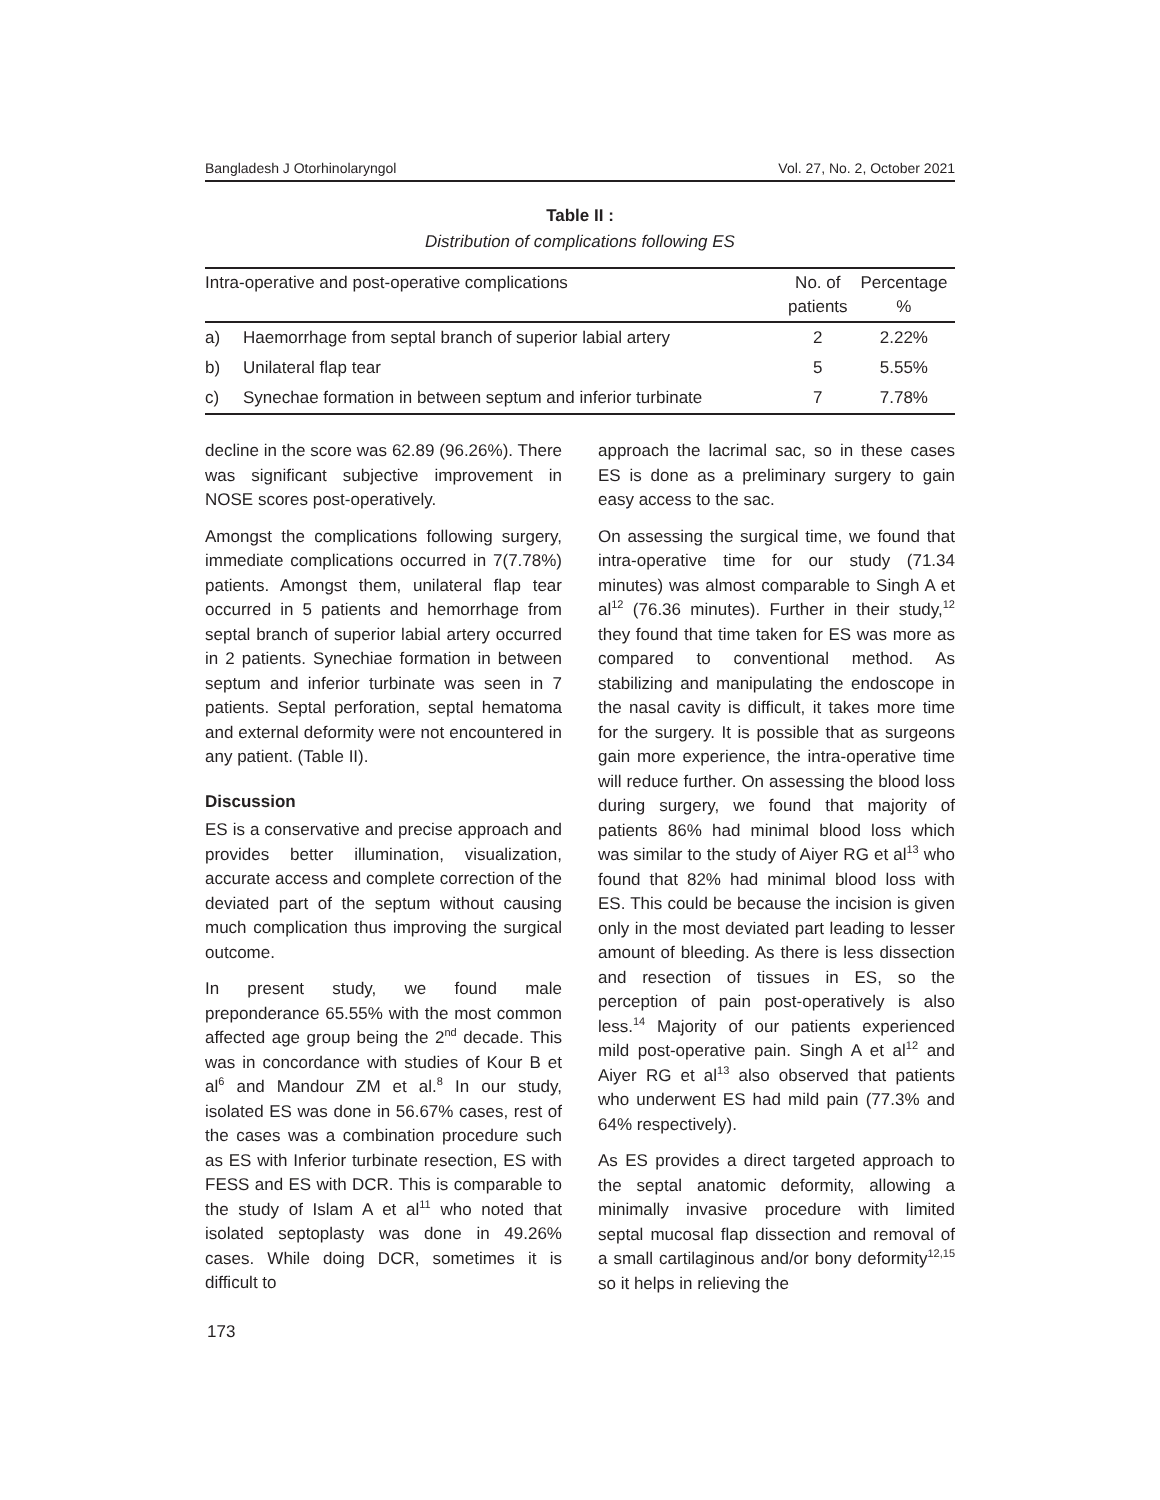Bangladesh J Otorhinolaryngol Vol. 27, No. 2, October 2021
Table II :
Distribution of complications following ES
| Intra-operative and post-operative complications | | No. of patients | Percentage % |
| --- | --- | --- | --- |
| a) | Haemorrhage from septal branch of superior labial artery | 2 | 2.22% |
| b) | Unilateral flap tear | 5 | 5.55% |
| c) | Synechae formation in between septum and inferior turbinate | 7 | 7.78% |
decline in the score was 62.89 (96.26%). There was significant subjective improvement in NOSE scores post-operatively.
Amongst the complications following surgery, immediate complications occurred in 7(7.78%) patients. Amongst them, unilateral flap tear occurred in 5 patients and hemorrhage from septal branch of superior labial artery occurred in 2 patients. Synechiae formation in between septum and inferior turbinate was seen in 7 patients. Septal perforation, septal hematoma and external deformity were not encountered in any patient. (Table II).
Discussion
ES is a conservative and precise approach and provides better illumination, visualization, accurate access and complete correction of the deviated part of the septum without causing much complication thus improving the surgical outcome.
In present study, we found male preponderance 65.55% with the most common affected age group being the 2<sup>nd</sup> decade. This was in concordance with studies of Kour B et al<sup>6</sup> and Mandour ZM et al.<sup>8</sup> In our study, isolated ES was done in 56.67% cases, rest of the cases was a combination procedure such as ES with Inferior turbinate resection, ES with FESS and ES with DCR. This is comparable to the study of Islam A et al<sup>11</sup> who noted that isolated septoplasty was done in 49.26% cases. While doing DCR, sometimes it is difficult to
approach the lacrimal sac, so in these cases ES is done as a preliminary surgery to gain easy access to the sac.
On assessing the surgical time, we found that intra-operative time for our study (71.34 minutes) was almost comparable to Singh A et al<sup>12</sup> (76.36 minutes). Further in their study,<sup>12</sup> they found that time taken for ES was more as compared to conventional method. As stabilizing and manipulating the endoscope in the nasal cavity is difficult, it takes more time for the surgery. It is possible that as surgeons gain more experience, the intra-operative time will reduce further. On assessing the blood loss during surgery, we found that majority of patients 86% had minimal blood loss which was similar to the study of Aiyer RG et al<sup>13</sup> who found that 82% had minimal blood loss with ES. This could be because the incision is given only in the most deviated part leading to lesser amount of bleeding. As there is less dissection and resection of tissues in ES, so the perception of pain post-operatively is also less.<sup>14</sup> Majority of our patients experienced mild post-operative pain. Singh A et al<sup>12</sup> and Aiyer RG et al<sup>13</sup> also observed that patients who underwent ES had mild pain (77.3% and 64% respectively).
As ES provides a direct targeted approach to the septal anatomic deformity, allowing a minimally invasive procedure with limited septal mucosal flap dissection and removal of a small cartilaginous and/or bony deformity<sup>12,15</sup> so it helps in relieving the
173